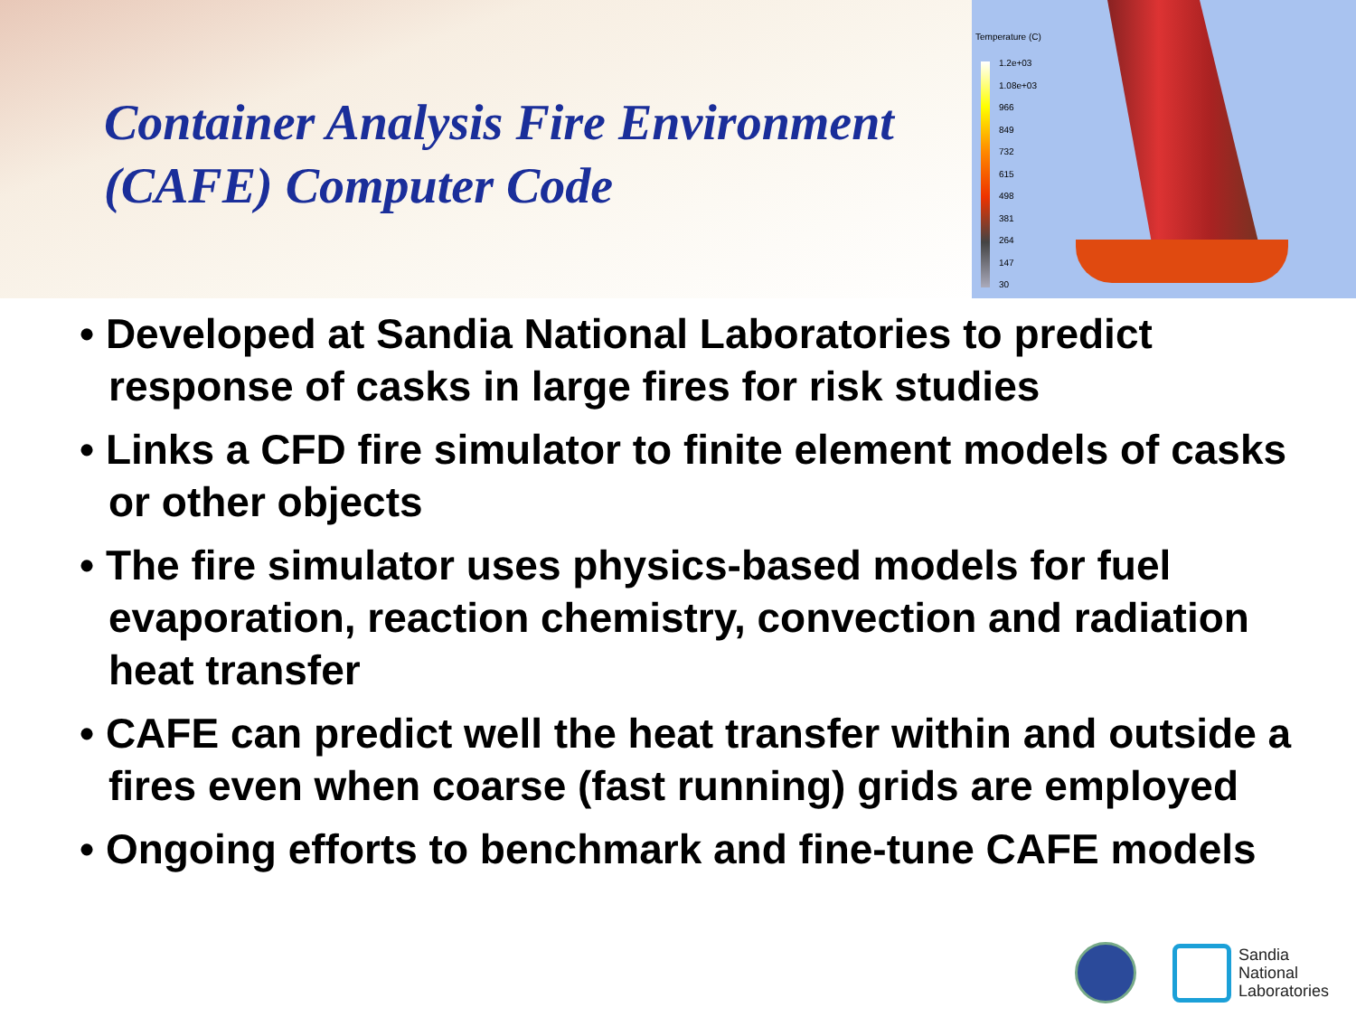Container Analysis Fire Environment (CAFE) Computer Code
Temperature (C)
1.2e+03
1.08e+03
966
849
732
615
498
381
264
147
30
• Developed at Sandia National Laboratories to predict response of casks in large fires for risk studies
• Links a CFD fire simulator to finite element models of casks or other objects
• The fire simulator uses physics-based models for fuel evaporation, reaction chemistry, convection and radiation heat transfer
• CAFE can predict well the heat transfer within and outside a fires even when coarse (fast running) grids are employed
• Ongoing efforts to benchmark and fine-tune CAFE models
Sandia
National
Laboratories